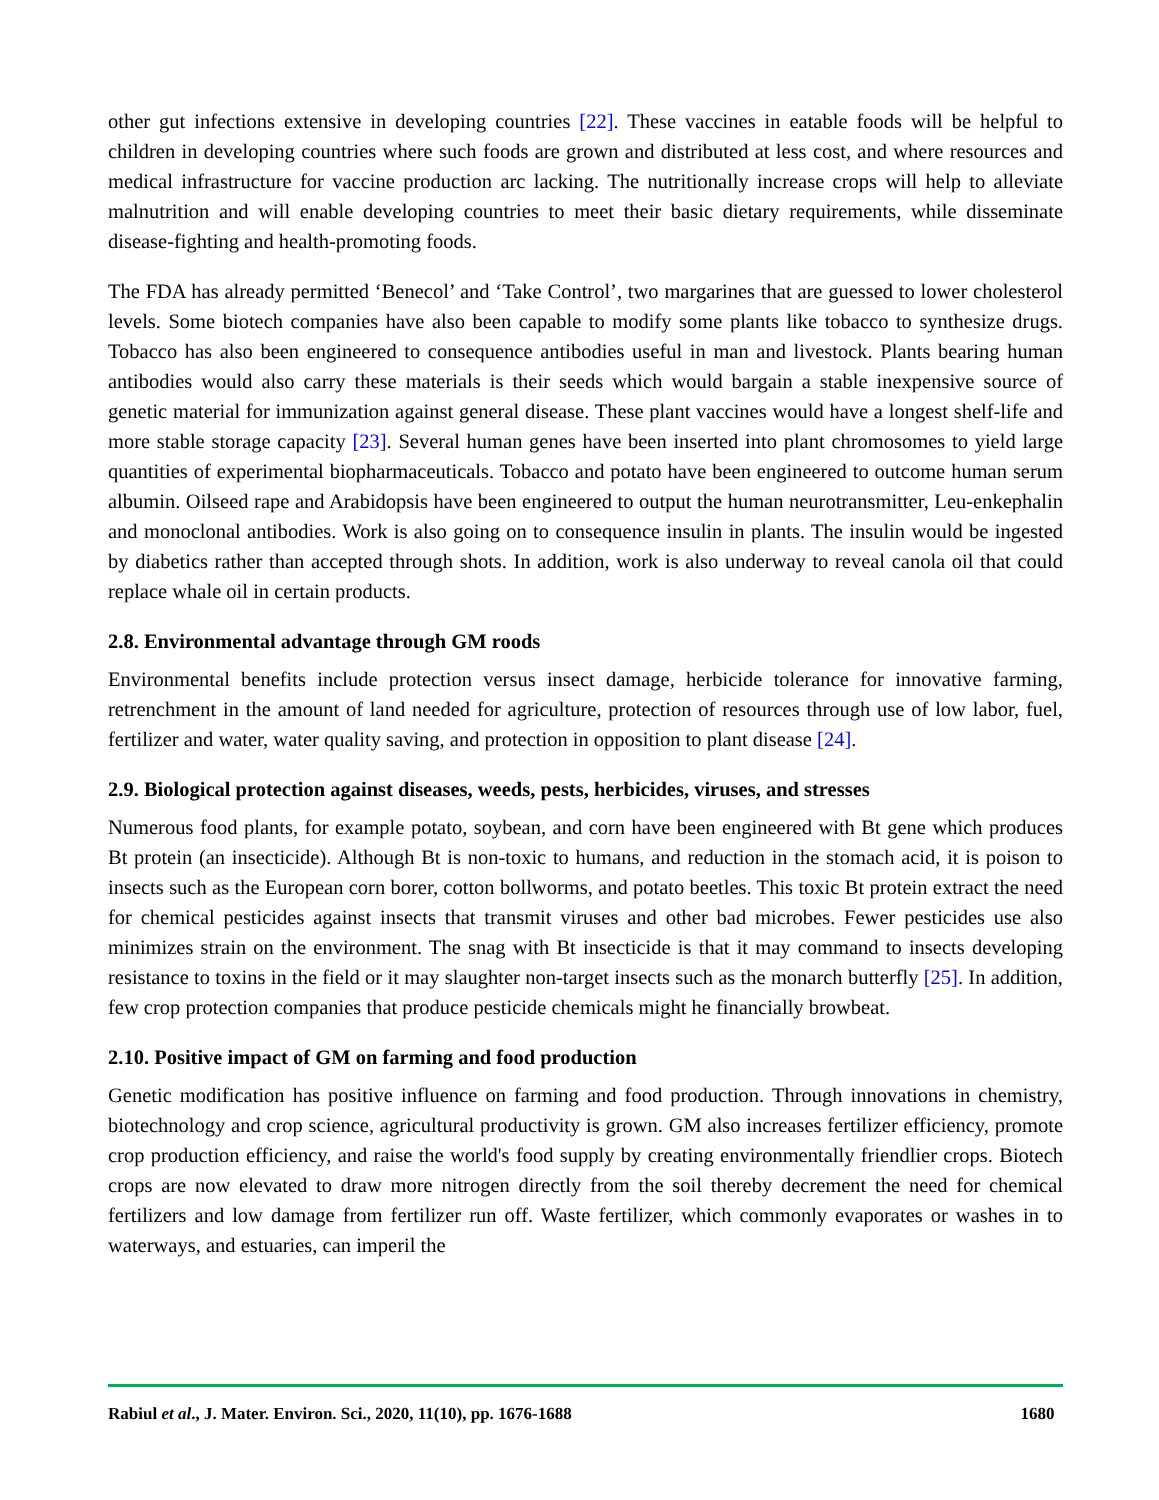other gut infections extensive in developing countries [22]. These vaccines in eatable foods will be helpful to children in developing countries where such foods are grown and distributed at less cost, and where resources and medical infrastructure for vaccine production arc lacking. The nutritionally increase crops will help to alleviate malnutrition and will enable developing countries to meet their basic dietary requirements, while disseminate disease-fighting and health-promoting foods.
The FDA has already permitted ‘Benecol’ and ‘Take Control’, two margarines that are guessed to lower cholesterol levels. Some biotech companies have also been capable to modify some plants like tobacco to synthesize drugs. Tobacco has also been engineered to consequence antibodies useful in man and livestock. Plants bearing human antibodies would also carry these materials is their seeds which would bargain a stable inexpensive source of genetic material for immunization against general disease. These plant vaccines would have a longest shelf-life and more stable storage capacity [23]. Several human genes have been inserted into plant chromosomes to yield large quantities of experimental biopharmaceuticals. Tobacco and potato have been engineered to outcome human serum albumin. Oilseed rape and Arabidopsis have been engineered to output the human neurotransmitter, Leu-enkephalin and monoclonal antibodies. Work is also going on to consequence insulin in plants. The insulin would be ingested by diabetics rather than accepted through shots. In addition, work is also underway to reveal canola oil that could replace whale oil in certain products.
2.8. Environmental advantage through GM roods
Environmental benefits include protection versus insect damage, herbicide tolerance for innovative farming, retrenchment in the amount of land needed for agriculture, protection of resources through use of low labor, fuel, fertilizer and water, water quality saving, and protection in opposition to plant disease [24].
2.9. Biological protection against diseases, weeds, pests, herbicides, viruses, and stresses
Numerous food plants, for example potato, soybean, and corn have been engineered with Bt gene which produces Bt protein (an insecticide). Although Bt is non-toxic to humans, and reduction in the stomach acid, it is poison to insects such as the European corn borer, cotton bollworms, and potato beetles. This toxic Bt protein extract the need for chemical pesticides against insects that transmit viruses and other bad microbes. Fewer pesticides use also minimizes strain on the environment. The snag with Bt insecticide is that it may command to insects developing resistance to toxins in the field or it may slaughter non-target insects such as the monarch butterfly [25]. In addition, few crop protection companies that produce pesticide chemicals might he financially browbeat.
2.10. Positive impact of GM on farming and food production
Genetic modification has positive influence on farming and food production. Through innovations in chemistry, biotechnology and crop science, agricultural productivity is grown. GM also increases fertilizer efficiency, promote crop production efficiency, and raise the world's food supply by creating environmentally friendlier crops. Biotech crops are now elevated to draw more nitrogen directly from the soil thereby decrement the need for chemical fertilizers and low damage from fertilizer run off. Waste fertilizer, which commonly evaporates or washes in to waterways, and estuaries, can imperil the
Rabiul et al., J. Mater. Environ. Sci., 2020, 11(10), pp. 1676-1688 1680